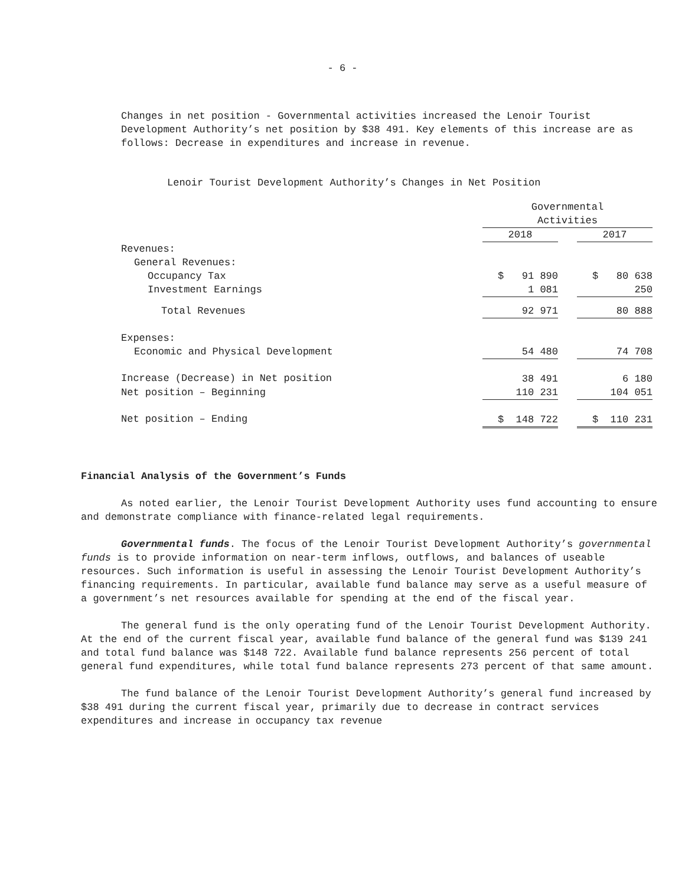- 6 -
Changes in net position - Governmental activities increased the Lenoir Tourist Development Authority’s net position by $38 491. Key elements of this increase are as follows: Decrease in expenditures and increase in revenue.
Lenoir Tourist Development Authority’s Changes in Net Position
| | Governmental Activities | | |
| | 2018 | | 2017 |
| Revenues: | | | |
| General Revenues: | | | |
| Occupancy Tax | $ 91 890 | | $ 80 638 |
| Investment Earnings | 1 081 | | 250 |
| Total Revenues | 92 971 | | 80 888 |
| Expenses: | | | |
| Economic and Physical Development | 54 480 | | 74 708 |
| Increase (Decrease) in Net position | 38 491 | | 6 180 |
| Net position – Beginning | 110 231 | | 104 051 |
| Net position – Ending | $ 148 722 | | $ 110 231 |
Financial Analysis of the Government’s Funds
As noted earlier, the Lenoir Tourist Development Authority uses fund accounting to ensure and demonstrate compliance with finance-related legal requirements.
Governmental funds. The focus of the Lenoir Tourist Development Authority’s governmental funds is to provide information on near-term inflows, outflows, and balances of useable resources. Such information is useful in assessing the Lenoir Tourist Development Authority’s financing requirements. In particular, available fund balance may serve as a useful measure of a government’s net resources available for spending at the end of the fiscal year.
The general fund is the only operating fund of the Lenoir Tourist Development Authority. At the end of the current fiscal year, available fund balance of the general fund was $139 241 and total fund balance was $148 722. Available fund balance represents 256 percent of total general fund expenditures, while total fund balance represents 273 percent of that same amount.
The fund balance of the Lenoir Tourist Development Authority’s general fund increased by $38 491 during the current fiscal year, primarily due to decrease in contract services expenditures and increase in occupancy tax revenue